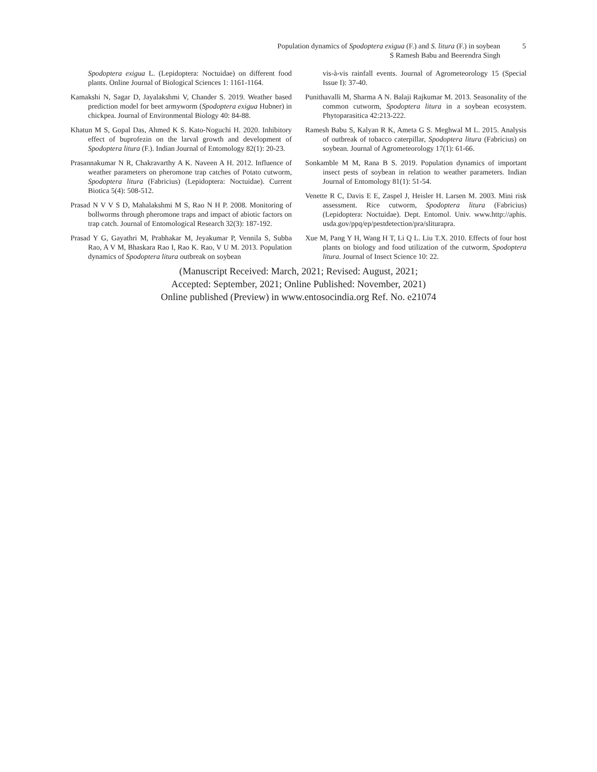Population dynamics of Spodoptera exigua (F.) and S. litura (F.) in soybean 5
S Ramesh Babu and Beerendra Singh
Spodoptera exigua L. (Lepidoptera: Noctuidae) on different food plants. Online Journal of Biological Sciences 1: 1161-1164.
Kamakshi N, Sagar D, Jayalakshmi V, Chander S. 2019. Weather based prediction model for beet armyworm (Spodoptera exigua Hubner) in chickpea. Journal of Environmental Biology 40: 84-88.
Khatun M S, Gopal Das, Ahmed K S. Kato-Noguchi H. 2020. Inhibitory effect of buprofezin on the larval growth and development of Spodoptera litura (F.). Indian Journal of Entomology 82(1): 20-23.
Prasannakumar N R, Chakravarthy A K. Naveen A H. 2012. Influence of weather parameters on pheromone trap catches of Potato cutworm, Spodoptera litura (Fabricius) (Lepidoptera: Noctuidae). Current Biotica 5(4): 508-512.
Prasad N V V S D, Mahalakshmi M S, Rao N H P. 2008. Monitoring of bollworms through pheromone traps and impact of abiotic factors on trap catch. Journal of Entomological Research 32(3): 187-192.
Prasad Y G, Gayathri M, Prabhakar M, Jeyakumar P, Vennila S, Subba Rao, A V M, Bhaskara Rao I, Rao K. Rao, V U M. 2013. Population dynamics of Spodoptera litura outbreak on soybean
vis-à-vis rainfall events. Journal of Agrometeorology 15 (Special Issue I): 37-40.
Punithavalli M, Sharma A N. Balaji Rajkumar M. 2013. Seasonality of the common cutworm, Spodoptera litura in a soybean ecosystem. Phytoparasitica 42:213-222.
Ramesh Babu S, Kalyan R K, Ameta G S. Meghwal M L. 2015. Analysis of outbreak of tobacco caterpillar, Spodoptera litura (Fabricius) on soybean. Journal of Agrometeorology 17(1): 61-66.
Sonkamble M M, Rana B S. 2019. Population dynamics of important insect pests of soybean in relation to weather parameters. Indian Journal of Entomology 81(1): 51-54.
Venette R C, Davis E E, Zaspel J, Heisler H. Larsen M. 2003. Mini risk assessment. Rice cutworm, Spodoptera litura (Fabricius) (Lepidoptera: Noctuidae). Dept. Entomol. Univ. www.http://aphis. usda.gov/ppq/ep/pestdetection/pra/sliturapra.
Xue M, Pang Y H, Wang H T, Li Q L. Liu T.X. 2010. Effects of four host plants on biology and food utilization of the cutworm, Spodoptera litura. Journal of Insect Science 10: 22.
(Manuscript Received: March, 2021; Revised: August, 2021;
Accepted: September, 2021; Online Published: November, 2021)
Online published (Preview) in www.entosocindia.org Ref. No. e21074